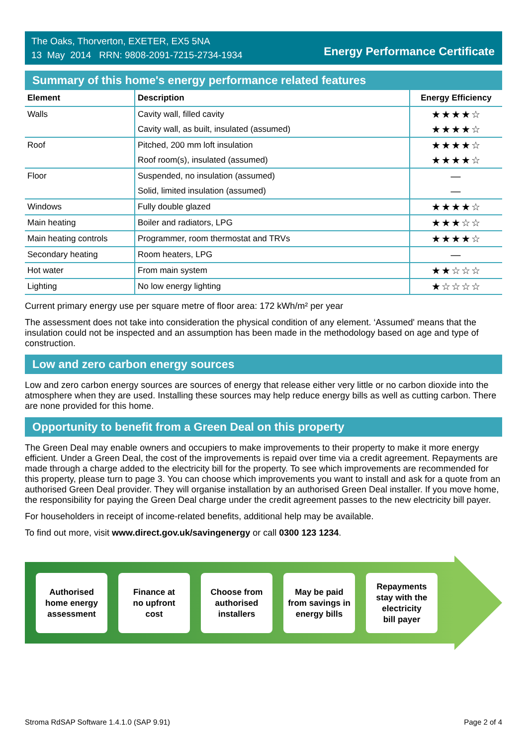The Oaks, Thorverton, EXETER, EX5 5NA
13 May 2014 RRN: 9808-2091-7215-2734-1934
Energy Performance Certificate
Summary of this home's energy performance related features
| Element | Description | Energy Efficiency |
| --- | --- | --- |
| Walls | Cavity wall, filled cavity | ★★★★☆ |
| | Cavity wall, as built, insulated (assumed) | ★★★★☆ |
| Roof | Pitched, 200 mm loft insulation | ★★★★☆ |
| | Roof room(s), insulated (assumed) | ★★★★☆ |
| Floor | Suspended, no insulation (assumed) | — |
| | Solid, limited insulation (assumed) | — |
| Windows | Fully double glazed | ★★★★☆ |
| Main heating | Boiler and radiators, LPG | ★★★☆☆ |
| Main heating controls | Programmer, room thermostat and TRVs | ★★★★☆ |
| Secondary heating | Room heaters, LPG | — |
| Hot water | From main system | ★★☆☆☆ |
| Lighting | No low energy lighting | ★☆☆☆☆ |
Current primary energy use per square metre of floor area: 172 kWh/m² per year
The assessment does not take into consideration the physical condition of any element. ‘Assumed' means that the insulation could not be inspected and an assumption has been made in the methodology based on age and type of construction.
Low and zero carbon energy sources
Low and zero carbon energy sources are sources of energy that release either very little or no carbon dioxide into the atmosphere when they are used. Installing these sources may help reduce energy bills as well as cutting carbon. There are none provided for this home.
Opportunity to benefit from a Green Deal on this property
The Green Deal may enable owners and occupiers to make improvements to their property to make it more energy efficient. Under a Green Deal, the cost of the improvements is repaid over time via a credit agreement. Repayments are made through a charge added to the electricity bill for the property. To see which improvements are recommended for this property, please turn to page 3. You can choose which improvements you want to install and ask for a quote from an authorised Green Deal provider. They will organise installation by an authorised Green Deal installer. If you move home, the responsibility for paying the Green Deal charge under the credit agreement passes to the new electricity bill payer.
For householders in receipt of income-related benefits, additional help may be available.
To find out more, visit www.direct.gov.uk/savingenergy or call 0300 123 1234.
Authorised
home energy
assessment
Finance at
no upfront
cost
Choose from
authorised
installers
May be paid
from savings in
energy bills
Repayments
stay with the
electricity
bill payer
Stroma RdSAP Software 1.4.1.0 (SAP 9.91) Page 2 of 4